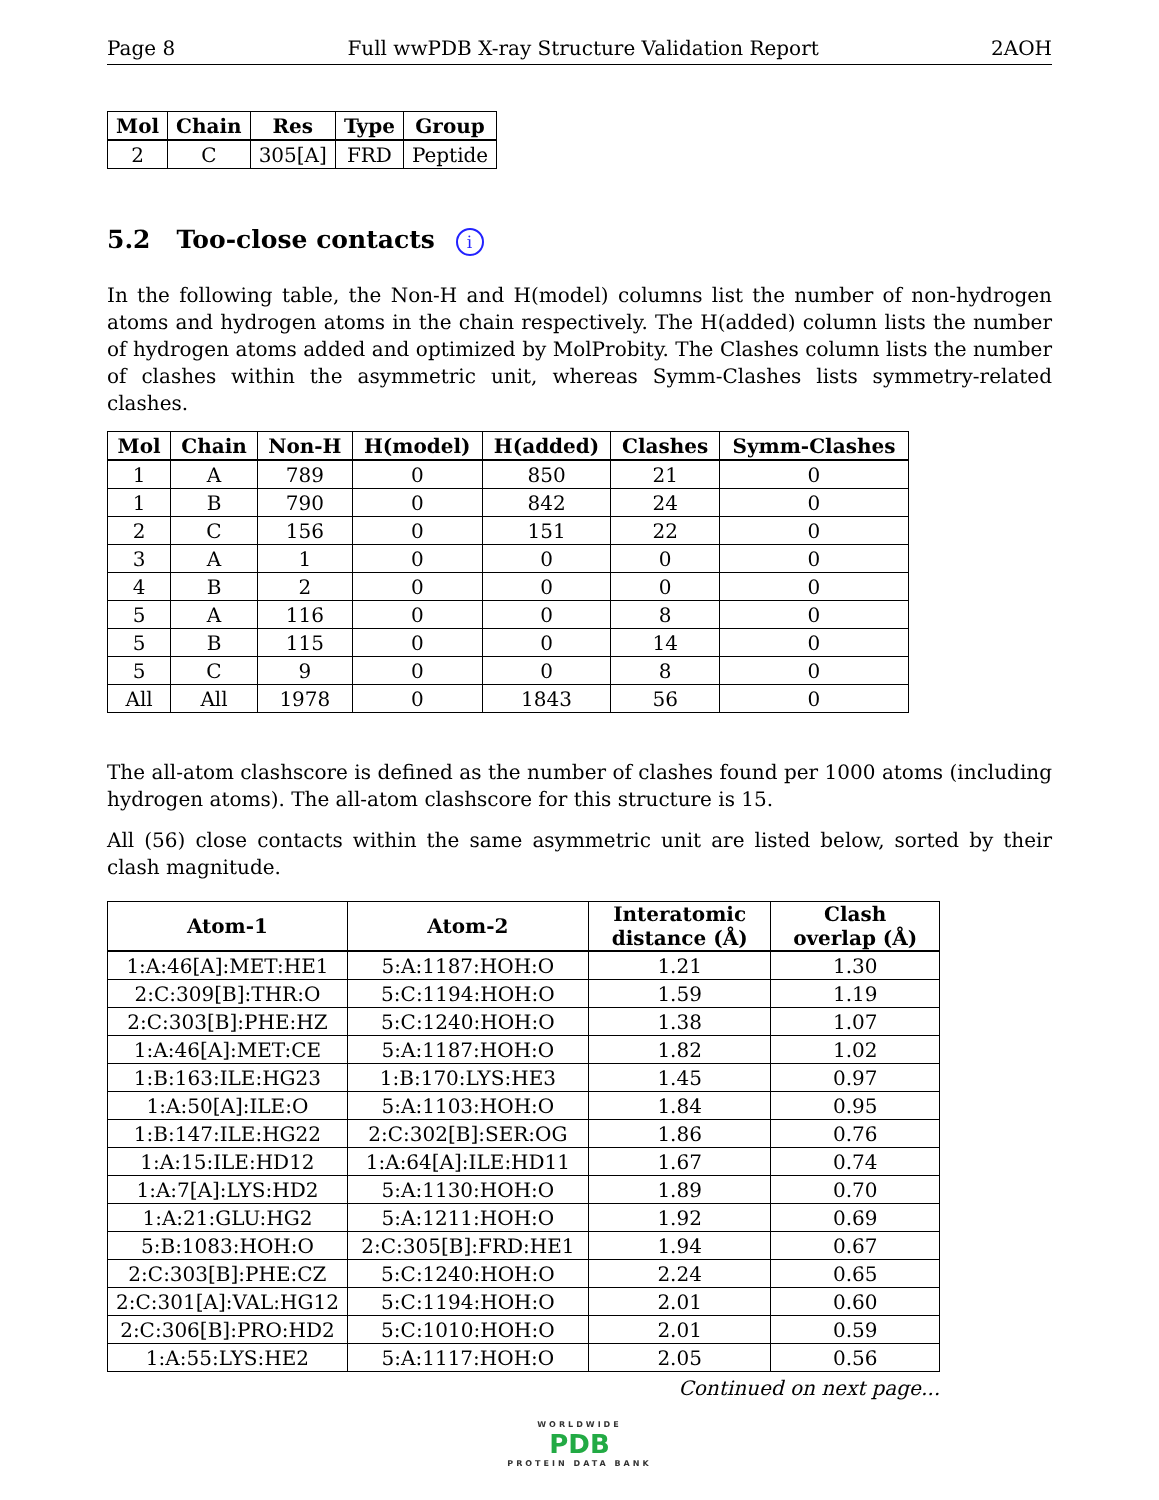Page 8 Full wwPDB X-ray Structure Validation Report 2AOH
| Mol | Chain | Res | Type | Group |
| --- | --- | --- | --- | --- |
| 2 | C | 305[A] | FRD | Peptide |
5.2 Too-close contacts i
In the following table, the Non-H and H(model) columns list the number of non-hydrogen atoms and hydrogen atoms in the chain respectively. The H(added) column lists the number of hydrogen atoms added and optimized by MolProbity. The Clashes column lists the number of clashes within the asymmetric unit, whereas Symm-Clashes lists symmetry-related clashes.
| Mol | Chain | Non-H | H(model) | H(added) | Clashes | Symm-Clashes |
| --- | --- | --- | --- | --- | --- | --- |
| 1 | A | 789 | 0 | 850 | 21 | 0 |
| 1 | B | 790 | 0 | 842 | 24 | 0 |
| 2 | C | 156 | 0 | 151 | 22 | 0 |
| 3 | A | 1 | 0 | 0 | 0 | 0 |
| 4 | B | 2 | 0 | 0 | 0 | 0 |
| 5 | A | 116 | 0 | 0 | 8 | 0 |
| 5 | B | 115 | 0 | 0 | 14 | 0 |
| 5 | C | 9 | 0 | 0 | 8 | 0 |
| All | All | 1978 | 0 | 1843 | 56 | 0 |
The all-atom clashscore is defined as the number of clashes found per 1000 atoms (including hydrogen atoms). The all-atom clashscore for this structure is 15.
All (56) close contacts within the same asymmetric unit are listed below, sorted by their clash magnitude.
| Atom-1 | Atom-2 | Interatomic distance (Å) | Clash overlap (Å) |
| --- | --- | --- | --- |
| 1:A:46[A]:MET:HE1 | 5:A:1187:HOH:O | 1.21 | 1.30 |
| 2:C:309[B]:THR:O | 5:C:1194:HOH:O | 1.59 | 1.19 |
| 2:C:303[B]:PHE:HZ | 5:C:1240:HOH:O | 1.38 | 1.07 |
| 1:A:46[A]:MET:CE | 5:A:1187:HOH:O | 1.82 | 1.02 |
| 1:B:163:ILE:HG23 | 1:B:170:LYS:HE3 | 1.45 | 0.97 |
| 1:A:50[A]:ILE:O | 5:A:1103:HOH:O | 1.84 | 0.95 |
| 1:B:147:ILE:HG22 | 2:C:302[B]:SER:OG | 1.86 | 0.76 |
| 1:A:15:ILE:HD12 | 1:A:64[A]:ILE:HD11 | 1.67 | 0.74 |
| 1:A:7[A]:LYS:HD2 | 5:A:1130:HOH:O | 1.89 | 0.70 |
| 1:A:21:GLU:HG2 | 5:A:1211:HOH:O | 1.92 | 0.69 |
| 5:B:1083:HOH:O | 2:C:305[B]:FRD:HE1 | 1.94 | 0.67 |
| 2:C:303[B]:PHE:CZ | 5:C:1240:HOH:O | 2.24 | 0.65 |
| 2:C:301[A]:VAL:HG12 | 5:C:1194:HOH:O | 2.01 | 0.60 |
| 2:C:306[B]:PRO:HD2 | 5:C:1010:HOH:O | 2.01 | 0.59 |
| 1:A:55:LYS:HE2 | 5:A:1117:HOH:O | 2.05 | 0.56 |
Continued on next page...
WORLDWIDE
PDB
PROTEIN DATA BANK